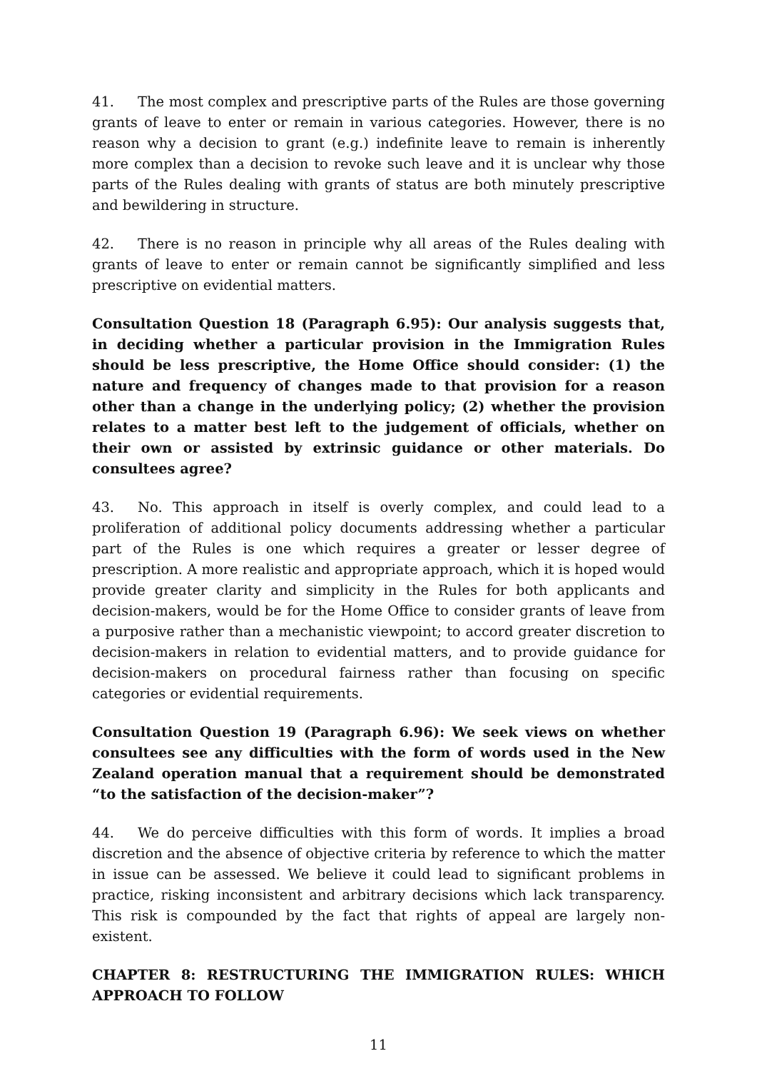41. The most complex and prescriptive parts of the Rules are those governing grants of leave to enter or remain in various categories. However, there is no reason why a decision to grant (e.g.) indefinite leave to remain is inherently more complex than a decision to revoke such leave and it is unclear why those parts of the Rules dealing with grants of status are both minutely prescriptive and bewildering in structure.
42. There is no reason in principle why all areas of the Rules dealing with grants of leave to enter or remain cannot be significantly simplified and less prescriptive on evidential matters.
Consultation Question 18 (Paragraph 6.95): Our analysis suggests that, in deciding whether a particular provision in the Immigration Rules should be less prescriptive, the Home Office should consider: (1) the nature and frequency of changes made to that provision for a reason other than a change in the underlying policy; (2) whether the provision relates to a matter best left to the judgement of officials, whether on their own or assisted by extrinsic guidance or other materials. Do consultees agree?
43. No. This approach in itself is overly complex, and could lead to a proliferation of additional policy documents addressing whether a particular part of the Rules is one which requires a greater or lesser degree of prescription. A more realistic and appropriate approach, which it is hoped would provide greater clarity and simplicity in the Rules for both applicants and decision-makers, would be for the Home Office to consider grants of leave from a purposive rather than a mechanistic viewpoint; to accord greater discretion to decision-makers in relation to evidential matters, and to provide guidance for decision-makers on procedural fairness rather than focusing on specific categories or evidential requirements.
Consultation Question 19 (Paragraph 6.96): We seek views on whether consultees see any difficulties with the form of words used in the New Zealand operation manual that a requirement should be demonstrated “to the satisfaction of the decision-maker”?
44. We do perceive difficulties with this form of words. It implies a broad discretion and the absence of objective criteria by reference to which the matter in issue can be assessed. We believe it could lead to significant problems in practice, risking inconsistent and arbitrary decisions which lack transparency. This risk is compounded by the fact that rights of appeal are largely non-existent.
CHAPTER 8: RESTRUCTURING THE IMMIGRATION RULES: WHICH APPROACH TO FOLLOW
11